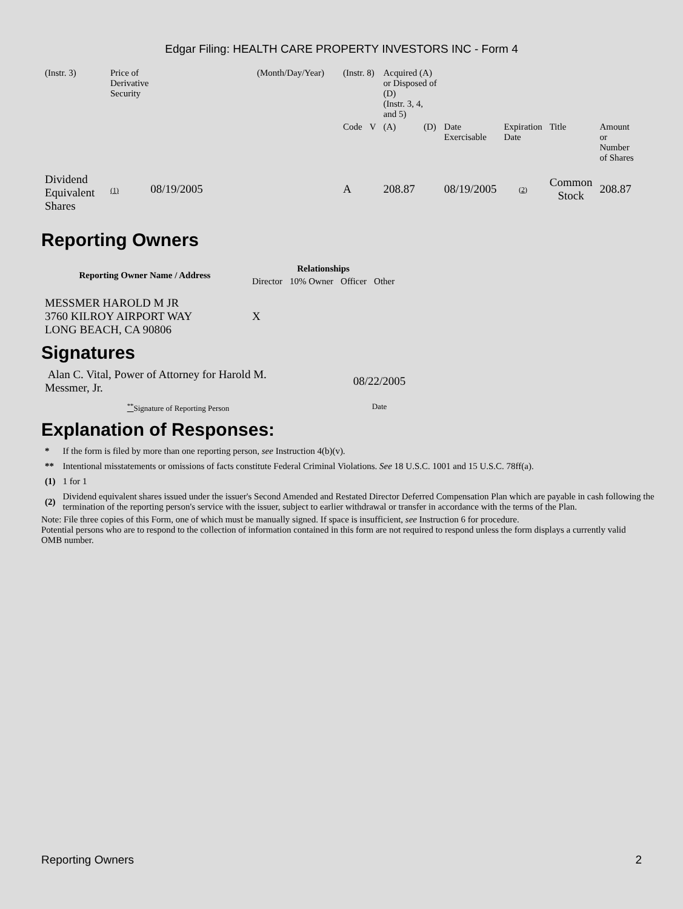Edgar Filing: HEALTH CARE PROPERTY INVESTORS INC - Form 4
| (Instr. 3) | Price of Derivative Security | (Month/Day/Year) | (Instr. 8) | | Acquired (A) or Disposed of (D) (Instr. 3, 4, and 5) | | | | | |
| | | | Code | V | (A) | (D) | Date Exercisable | Expiration Date | Title | Amount or Number of Shares |
| Dividend Equivalent Shares | (1) 08/19/2005 | | A | | 208.87 | | 08/19/2005 | (2) | Common Stock | 208.87 |
Reporting Owners
| Reporting Owner Name / Address | Relationships | | | |
| --- | --- | --- | --- | --- |
| | Director | 10% Owner | Officer | Other |
| MESSMER HAROLD M JR 3760 KILROY AIRPORT WAY LONG BEACH, CA 90806 | X | | | |
Signatures
| Alan C. Vital, Power of Attorney for Harold M. Messmer, Jr. | 08/22/2005 |
| <sup>**</sup> Signature of Reporting Person | Date |
Explanation of Responses:
| * | If the form is filed by more than one reporting person, see Instruction 4(b)(v). |
| ** | Intentional misstatements or omissions of facts constitute Federal Criminal Violations. See 18 U.S.C. 1001 and 15 U.S.C. 78ff(a). |
| (1) | 1 for 1 |
| (2) | Dividend equivalent shares issued under the issuer's Second Amended and Restated Director Deferred Compensation Plan which are payable in cash following the termination of the reporting person's service with the issuer, subject to earlier withdrawal or transfer in accordance with the terms of the Plan. |
Note: File three copies of this Form, one of which must be manually signed. If space is insufficient, see Instruction 6 for procedure.
Potential persons who are to respond to the collection of information contained in this form are not required to respond unless the form displays a currently valid OMB number.
Reporting Owners 2